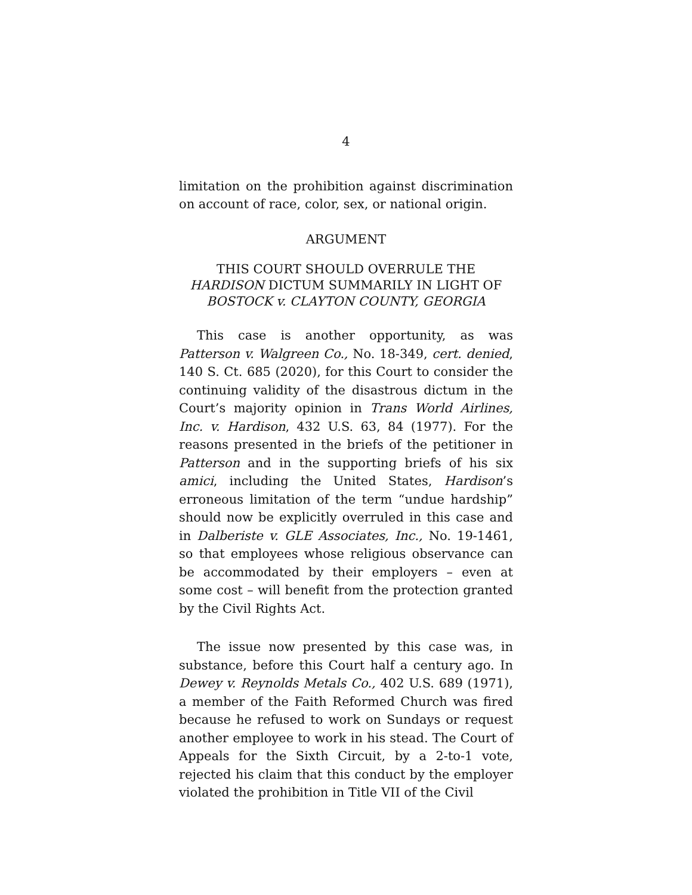4
limitation on the prohibition against discrimination on account of race, color, sex, or national origin.
ARGUMENT
THIS COURT SHOULD OVERRULE THE
HARDISON DICTUM SUMMARILY IN LIGHT OF
BOSTOCK v. CLAYTON COUNTY, GEORGIA
This case is another opportunity, as was Patterson v. Walgreen Co., No. 18-349, cert. denied, 140 S. Ct. 685 (2020), for this Court to consider the continuing validity of the disastrous dictum in the Court’s majority opinion in Trans World Airlines, Inc. v. Hardison, 432 U.S. 63, 84 (1977). For the reasons presented in the briefs of the petitioner in Patterson and in the supporting briefs of his six amici, including the United States, Hardison’s erroneous limitation of the term “undue hardship” should now be explicitly overruled in this case and in Dalberiste v. GLE Associates, Inc., No. 19-1461, so that employees whose religious observance can be accommodated by their employers – even at some cost – will benefit from the protection granted by the Civil Rights Act.
The issue now presented by this case was, in substance, before this Court half a century ago. In Dewey v. Reynolds Metals Co., 402 U.S. 689 (1971), a member of the Faith Reformed Church was fired because he refused to work on Sundays or request another employee to work in his stead. The Court of Appeals for the Sixth Circuit, by a 2-to-1 vote, rejected his claim that this conduct by the employer violated the prohibition in Title VII of the Civil